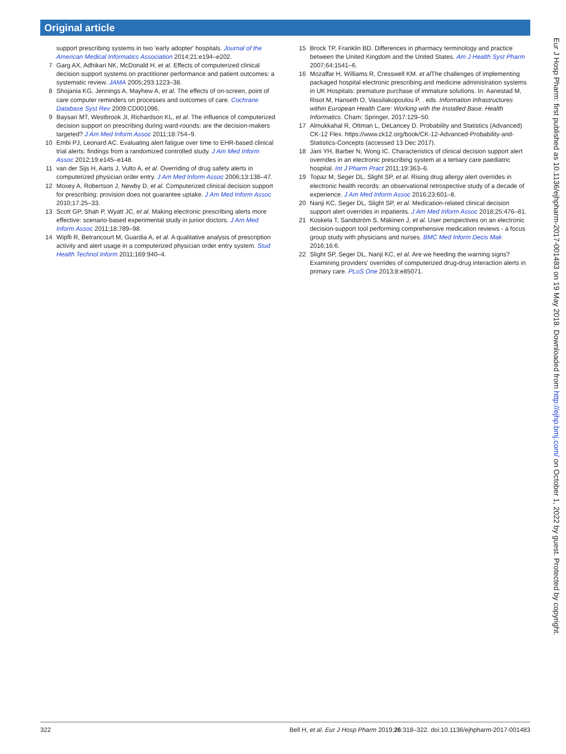Original article
support prescribing systems in two 'early adopter' hospitals. Journal of the American Medical Informatics Association 2014;21:e194–e202.
7 Garg AX, Adhikari NK, McDonald H, et al. Effects of computerized clinical decision support systems on practitioner performance and patient outcomes: a systematic review. JAMA 2005;293:1223–38.
8 Shojania KG, Jennings A, Mayhew A, et al. The effects of on-screen, point of care computer reminders on processes and outcomes of care. Cochrane Database Syst Rev 2009:CD001096.
9 Baysari MT, Westbrook JI, Richardson KL, et al. The influence of computerized decision support on prescribing during ward-rounds: are the decision-makers targeted? J Am Med Inform Assoc 2011;18:754–9.
10 Embi PJ, Leonard AC. Evaluating alert fatigue over time to EHR-based clinical trial alerts: findings from a randomized controlled study. J Am Med Inform Assoc 2012;19:e145–e148.
11 van der Sijs H, Aarts J, Vulto A, et al. Overriding of drug safety alerts in computerized physician order entry. J Am Med Inform Assoc 2006;13:138–47.
12 Moxey A, Robertson J, Newby D, et al. Computerized clinical decision support for prescribing: provision does not guarantee uptake. J Am Med Inform Assoc 2010;17:25–33.
13 Scott GP, Shah P, Wyatt JC, et al. Making electronic prescribing alerts more effective: scenario-based experimental study in junior doctors. J Am Med Inform Assoc 2011;18:789–98.
14 Wipfli R, Betrancourt M, Guardia A, et al. A qualitative analysis of prescription activity and alert usage in a computerized physician order entry system. Stud Health Technol Inform 2011;169:940–4.
15 Brock TP, Franklin BD. Differences in pharmacy terminology and practice between the United Kingdom and the United States. Am J Health Syst Pharm 2007;64:1541–6.
16 Mozaffar H, Williams R, Cresswell KM. et al The challenges of implementing packaged hospital electronic prescribing and medicine administration systems in UK Hospitals: premature purchase of immature solutions. In: Aanestad M, Risot M, Hanseth O, Vassilakopoulou P, . eds. Information Infrastructures within European Health Care: Working with the Installed Base. Health Informatics. Cham: Springer, 2017:129–50.
17 Almukkahal R, Ottman L, DeLancey D. Probability and Statistics (Advanced) CK-12 Flex. https://www.ck12.org/book/CK-12-Advanced-Probability-and-Statistics-Concepts (accessed 13 Dec 2017).
18 Jani YH, Barber N, Wong IC. Characteristics of clinical decision support alert overrides in an electronic prescribing system at a tertiary care paediatric hospital. Int J Pharm Pract 2011;19:363–6.
19 Topaz M, Seger DL, Slight SP, et al. Rising drug allergy alert overrides in electronic health records: an observational retrospective study of a decade of experience. J Am Med Inform Assoc 2016;23:601–8.
20 Nanji KC, Seger DL, Slight SP, et al. Medication-related clinical decision support alert overrides in inpatients. J Am Med Inform Assoc 2018;25:476–81.
21 Koskela T, Sandström S, Mäkinen J, et al. User perspectives on an electronic decision-support tool performing comprehensive medication reviews - a focus group study with physicians and nurses. BMC Med Inform Decis Mak 2016;16:6.
22 Slight SP, Seger DL, Nanji KC, et al. Are we heeding the warning signs? Examining providers' overrides of computerized drug-drug interaction alerts in primary care. PLoS One 2013;8:e85071.
322 Bell H, et al. Eur J Hosp Pharm 2019;26:318–322. doi:10.1136/ejhpharm-2017-001483
Eur J Hosp Pharm: first published as 10.1136/ejhpharm-2017-001483 on 19 May 2018. Downloaded from http://ejhp.bmj.com/ on October 1, 2022 by guest. Protected by copyright.